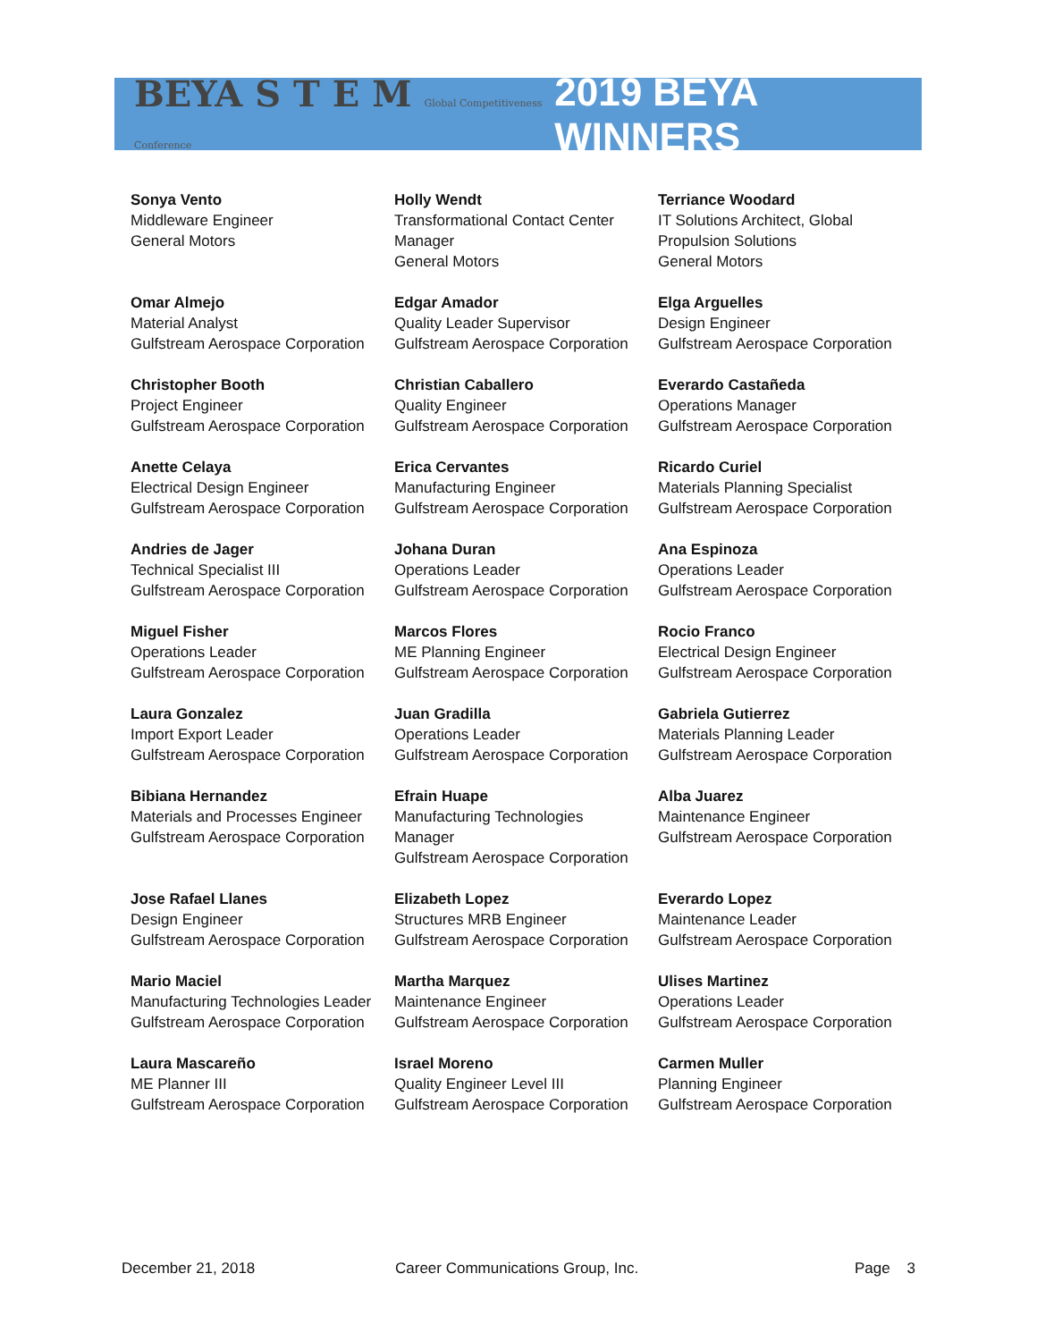BEYA S T E M Global Competitiveness Conference
2019 BEYA WINNERS
| Sonya Vento Middleware Engineer General Motors | Holly Wendt Transformational Contact Center Manager General Motors | Terriance Woodard IT Solutions Architect, Global Propulsion Solutions General Motors |
| Omar Almejo Material Analyst Gulfstream Aerospace Corporation | Edgar Amador Quality Leader Supervisor Gulfstream Aerospace Corporation | Elga Arguelles Design Engineer Gulfstream Aerospace Corporation |
| Christopher Booth Project Engineer Gulfstream Aerospace Corporation | Christian Caballero Quality Engineer Gulfstream Aerospace Corporation | Everardo Castañeda Operations Manager Gulfstream Aerospace Corporation |
| Anette Celaya Electrical Design Engineer Gulfstream Aerospace Corporation | Erica Cervantes Manufacturing Engineer Gulfstream Aerospace Corporation | Ricardo Curiel Materials Planning Specialist Gulfstream Aerospace Corporation |
| Andries de Jager Technical Specialist III Gulfstream Aerospace Corporation | Johana Duran Operations Leader Gulfstream Aerospace Corporation | Ana Espinoza Operations Leader Gulfstream Aerospace Corporation |
| Miguel Fisher Operations Leader Gulfstream Aerospace Corporation | Marcos Flores ME Planning Engineer Gulfstream Aerospace Corporation | Rocio Franco Electrical Design Engineer Gulfstream Aerospace Corporation |
| Laura Gonzalez Import Export Leader Gulfstream Aerospace Corporation | Juan Gradilla Operations Leader Gulfstream Aerospace Corporation | Gabriela Gutierrez Materials Planning Leader Gulfstream Aerospace Corporation |
| Bibiana Hernandez Materials and Processes Engineer Gulfstream Aerospace Corporation | Efrain Huape Manufacturing Technologies Manager Gulfstream Aerospace Corporation | Alba Juarez Maintenance Engineer Gulfstream Aerospace Corporation |
| Jose Rafael Llanes Design Engineer Gulfstream Aerospace Corporation | Elizabeth Lopez Structures MRB Engineer Gulfstream Aerospace Corporation | Everardo Lopez Maintenance Leader Gulfstream Aerospace Corporation |
| Mario Maciel Manufacturing Technologies Leader Gulfstream Aerospace Corporation | Martha Marquez Maintenance Engineer Gulfstream Aerospace Corporation | Ulises Martinez Operations Leader Gulfstream Aerospace Corporation |
| Laura Mascareño ME Planner III Gulfstream Aerospace Corporation | Israel Moreno Quality Engineer Level III Gulfstream Aerospace Corporation | Carmen Muller Planning Engineer Gulfstream Aerospace Corporation |
December 21, 2018 Career Communications Group, Inc. Page 3